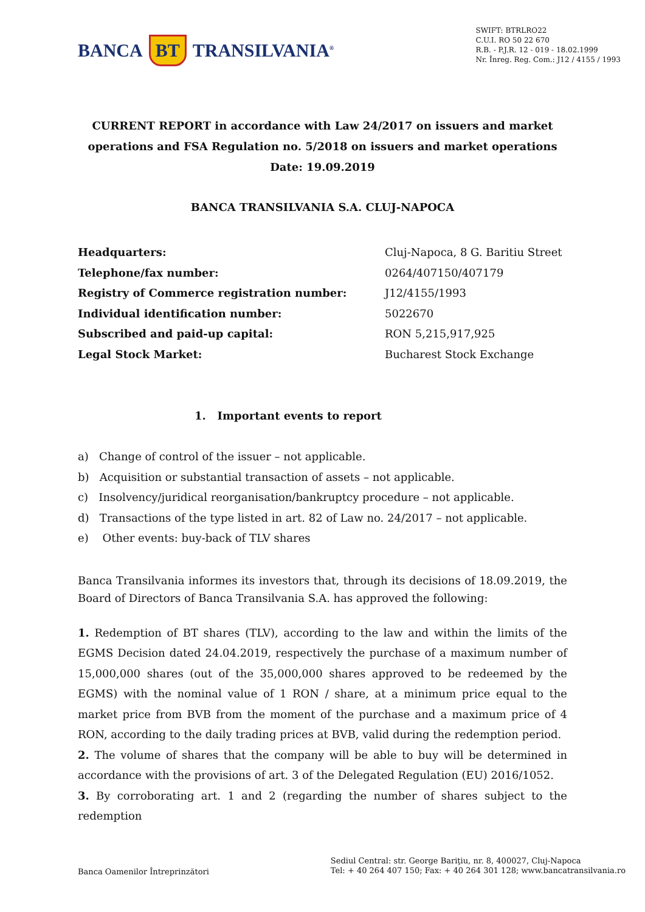BANCA BT TRANSILVANIA<sup>®</sup>
SWIFT: BTRLRO22
C.U.I. RO 50 22 670
R.B. - P.J.R. 12 - 019 - 18.02.1999
Nr. Înreg. Reg. Com.: J12 / 4155 / 1993
CURRENT REPORT in accordance with Law 24/2017 on issuers and market
operations and FSA Regulation no. 5/2018 on issuers and market operations
Date: 19.09.2019
BANCA TRANSILVANIA S.A. CLUJ-NAPOCA
Headquarters: Cluj-Napoca, 8 G. Baritiu Street Telephone/fax number: 0264/407150/407179 Registry of Commerce registration number: J12/4155/1993 Individual identification number: 5022670 Subscribed and paid-up capital: RON 5,215,917,925 Legal Stock Market: Bucharest Stock Exchange
1. Important events to report
a) Change of control of the issuer – not applicable.
b) Acquisition or substantial transaction of assets – not applicable.
c) Insolvency/juridical reorganisation/bankruptcy procedure – not applicable.
d) Transactions of the type listed in art. 82 of Law no. 24/2017 – not applicable.
e) Other events: buy-back of TLV shares
Banca Transilvania informes its investors that, through its decisions of 18.09.2019, the Board of Directors of Banca Transilvania S.A. has approved the following:
1. Redemption of BT shares (TLV), according to the law and within the limits of the EGMS Decision dated 24.04.2019, respectively the purchase of a maximum number of 15,000,000 shares (out of the 35,000,000 shares approved to be redeemed by the EGMS) with the nominal value of 1 RON / share, at a minimum price equal to the market price from BVB from the moment of the purchase and a maximum price of 4 RON, according to the daily trading prices at BVB, valid during the redemption period.
2. The volume of shares that the company will be able to buy will be determined in accordance with the provisions of art. 3 of the Delegated Regulation (EU) 2016/1052.
3. By corroborating art. 1 and 2 (regarding the number of shares subject to the redemption
Banca Oamenilor Întreprinzători
Sediul Central: str. George Bariţiu, nr. 8, 400027, Cluj-Napoca
Tel: + 40 264 407 150; Fax: + 40 264 301 128; www.bancatransilvania.ro